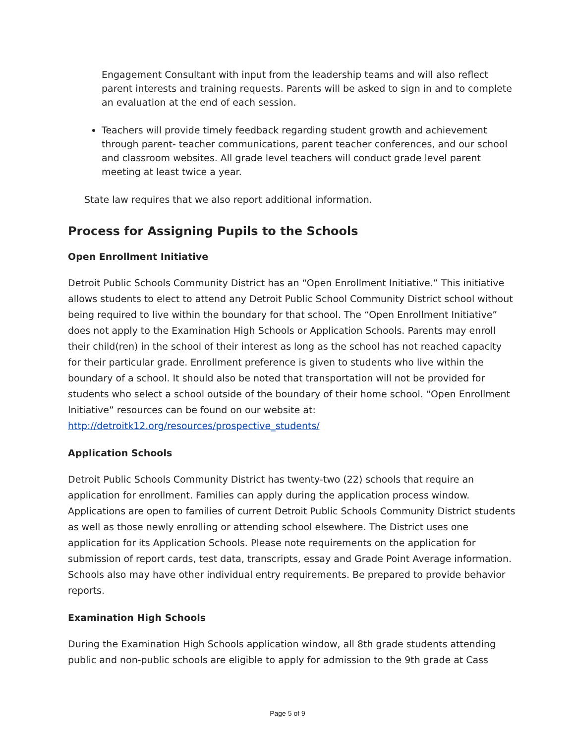Engagement Consultant with input from the leadership teams and will also reflect parent interests and training requests. Parents will be asked to sign in and to complete an evaluation at the end of each session.
Teachers will provide timely feedback regarding student growth and achievement through parent- teacher communications, parent teacher conferences, and our school and classroom websites. All grade level teachers will conduct grade level parent meeting at least twice a year.
State law requires that we also report additional information.
Process for Assigning Pupils to the Schools
Open Enrollment Initiative
Detroit Public Schools Community District has an “Open Enrollment Initiative.” This initiative allows students to elect to attend any Detroit Public School Community District school without being required to live within the boundary for that school. The “Open Enrollment Initiative” does not apply to the Examination High Schools or Application Schools. Parents may enroll their child(ren) in the school of their interest as long as the school has not reached capacity for their particular grade. Enrollment preference is given to students who live within the boundary of a school. It should also be noted that transportation will not be provided for students who select a school outside of the boundary of their home school. “Open Enrollment Initiative” resources can be found on our website at: http://detroitk12.org/resources/prospective_students/
Application Schools
Detroit Public Schools Community District has twenty-two (22) schools that require an application for enrollment. Families can apply during the application process window. Applications are open to families of current Detroit Public Schools Community District students as well as those newly enrolling or attending school elsewhere. The District uses one application for its Application Schools. Please note requirements on the application for submission of report cards, test data, transcripts, essay and Grade Point Average information. Schools also may have other individual entry requirements. Be prepared to provide behavior reports.
Examination High Schools
During the Examination High Schools application window, all 8th grade students attending public and non-public schools are eligible to apply for admission to the 9th grade at Cass
Page 5 of 9